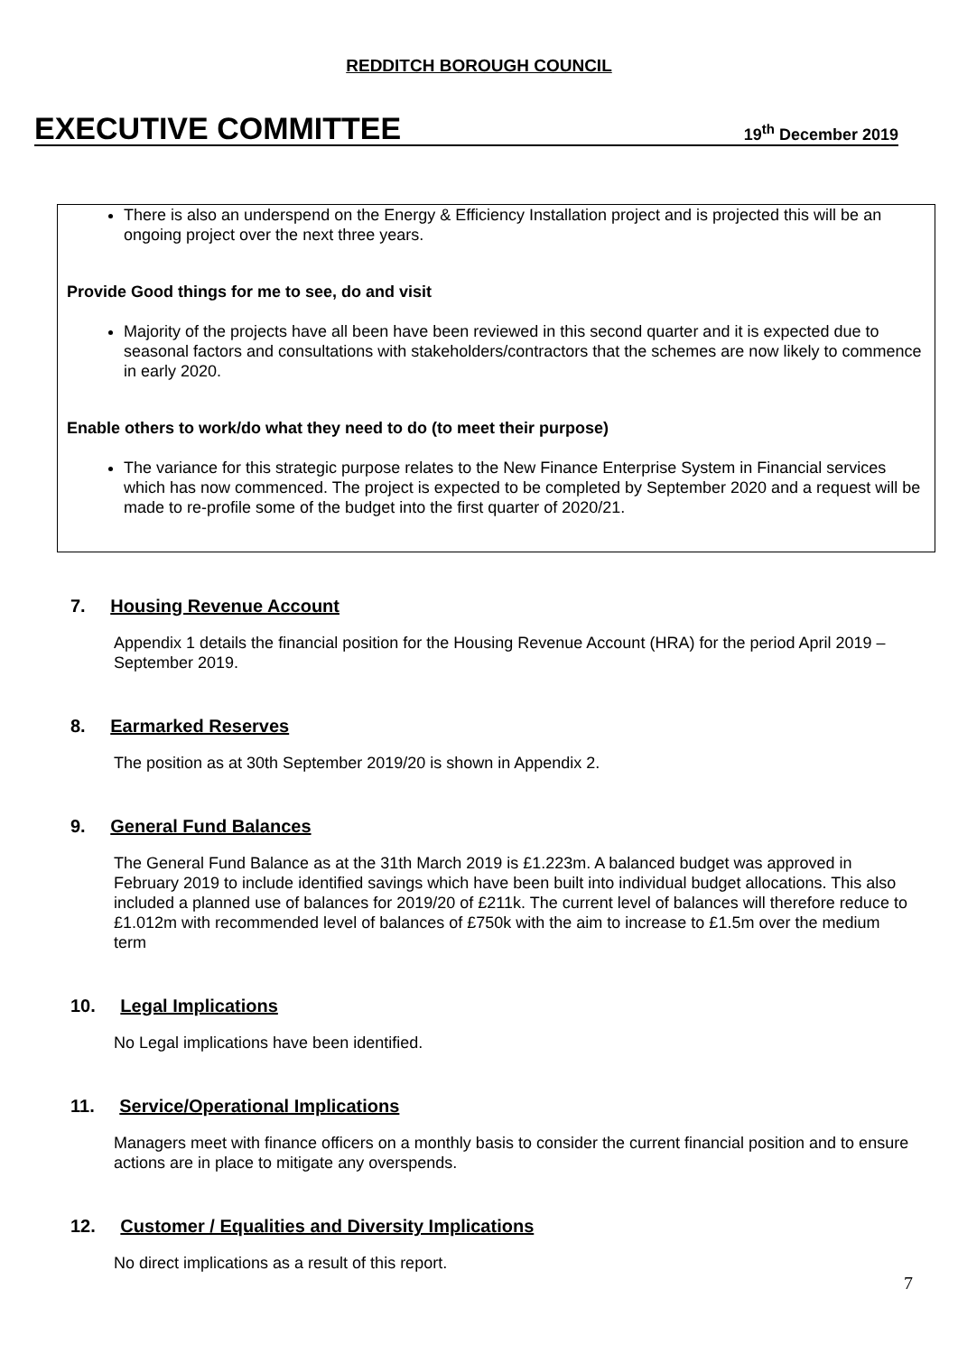REDDITCH BOROUGH COUNCIL
EXECUTIVE COMMITTEE
19<sup>th</sup> December 2019
There is also an underspend on the Energy & Efficiency Installation project and is projected this will be an ongoing project over the next three years.
Provide Good things for me to see, do and visit
Majority of the projects have all been have been reviewed in this second quarter and it is expected due to seasonal factors and consultations with stakeholders/contractors that the schemes are now likely to commence in early 2020.
Enable others to work/do what they need to do (to meet their purpose)
The variance for this strategic purpose relates to the New Finance Enterprise System in Financial services which has now commenced. The project is expected to be completed by September 2020 and a request will be made to re-profile some of the budget into the first quarter of 2020/21.
7. Housing Revenue Account
Appendix 1 details the financial position for the Housing Revenue Account (HRA) for the period April 2019 – September 2019.
8. Earmarked Reserves
The position as at 30th September 2019/20 is shown in Appendix 2.
9. General Fund Balances
The General Fund Balance as at the 31th March 2019 is £1.223m. A balanced budget was approved in February 2019 to include identified savings which have been built into individual budget allocations. This also included a planned use of balances for 2019/20 of £211k. The current level of balances will therefore reduce to £1.012m with recommended level of balances of £750k with the aim to increase to £1.5m over the medium term
10. Legal Implications
No Legal implications have been identified.
11. Service/Operational Implications
Managers meet with finance officers on a monthly basis to consider the current financial position and to ensure actions are in place to mitigate any overspends.
12. Customer / Equalities and Diversity Implications
No direct implications as a result of this report.
7